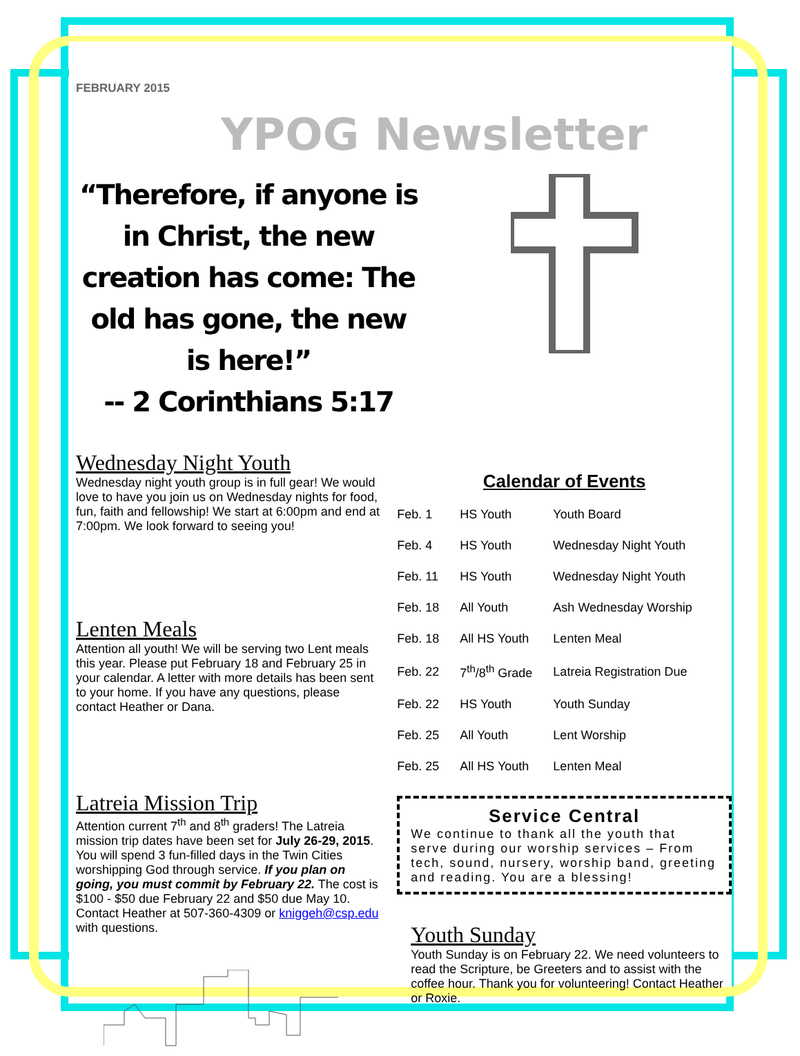FEBRUARY 2015
YPOG Newsletter
“Therefore, if anyone is in Christ, the new creation has come: The old has gone, the new is here!”
-- 2 Corinthians 5:17
Wednesday Night Youth
Wednesday night youth group is in full gear! We would love to have you join us on Wednesday nights for food, fun, faith and fellowship! We start at 6:00pm and end at 7:00pm. We look forward to seeing you!
Lenten Meals
Attention all youth! We will be serving two Lent meals this year. Please put February 18 and February 25 in your calendar. A letter with more details has been sent to your home. If you have any questions, please contact Heather or Dana.
Latreia Mission Trip
Attention current 7<sup>th</sup> and 8<sup>th</sup> graders! The Latreia mission trip dates have been set for July 26-29, 2015. You will spend 3 fun-filled days in the Twin Cities worshipping God through service. If you plan on going, you must commit by February 22. The cost is $100 - $50 due February 22 and $50 due May 10. Contact Heather at 507-360-4309 or kniggeh@csp.edu with questions.
Calendar of Events
| Feb. 1 | HS Youth | Youth Board |
| Feb. 4 | HS Youth | Wednesday Night Youth |
| Feb. 11 | HS Youth | Wednesday Night Youth |
| Feb. 18 | All Youth | Ash Wednesday Worship |
| Feb. 18 | All HS Youth | Lenten Meal |
| Feb. 22 | 7<sup>th</sup>/8<sup>th</sup> Grade | Latreia Registration Due |
| Feb. 22 | HS Youth | Youth Sunday |
| Feb. 25 | All Youth | Lent Worship |
| Feb. 25 | All HS Youth | Lenten Meal |
Service Central
We continue to thank all the youth that serve during our worship services – From tech, sound, nursery, worship band, greeting and reading. You are a blessing!
Youth Sunday
Youth Sunday is on February 22. We need volunteers to read the Scripture, be Greeters and to assist with the coffee hour. Thank you for volunteering! Contact Heather or Roxie.